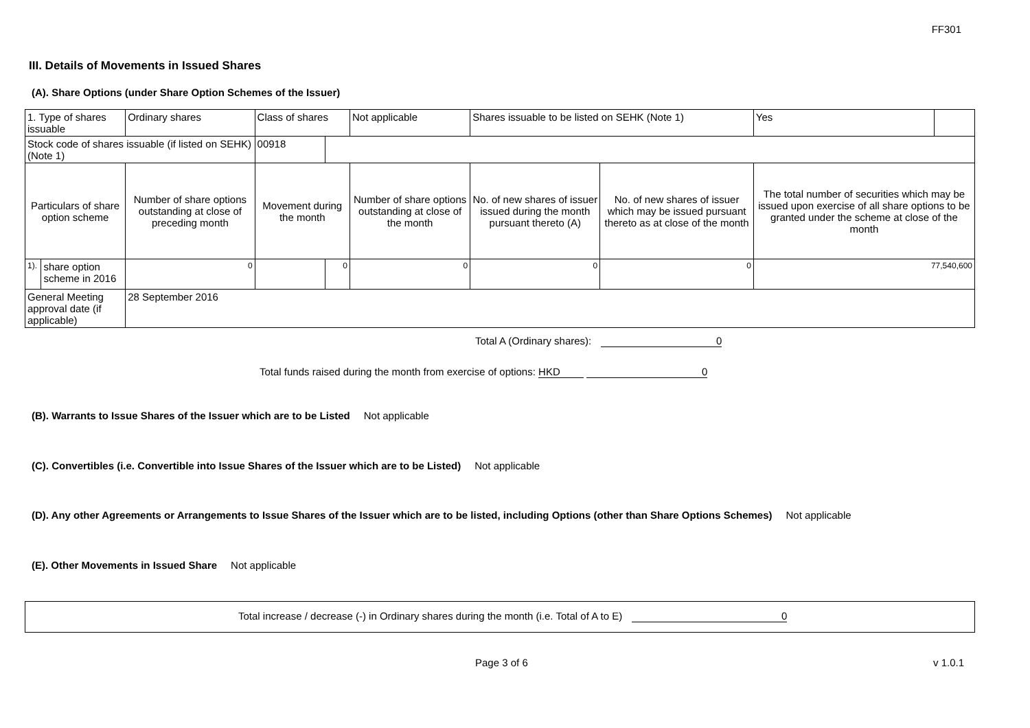FF301
III. Details of Movements in Issued Shares
(A). Share Options (under Share Option Schemes of the Issuer)
| 1. Type of shares issuable | | Ordinary shares | Class of shares | | Not applicable | | Shares issuable to be listed on SEHK (Note 1) | | Yes | |
| Stock code of shares issuable (if listed on SEHK) (Note 1) | | | 00918 | | | | | | | |
| Particulars of share option scheme | | Number of share options outstanding at close of preceding month | Movement during the month | | | Number of share options outstanding at close of the month | No. of new shares of issuer issued during the month pursuant thereto (A) | No. of new shares of issuer which may be issued pursuant thereto as at close of the month | The total number of securities which may be issued upon exercise of all share options to be granted under the scheme at close of the month | |
| 1). | share option scheme in 2016 | 0 | | 0 | | 0 | 0 | 0 | 77,540,600 | |
| General Meeting approval date (if applicable) | | 28 September 2016 | | | | | | | | |
Total A (Ordinary shares): 0
Total funds raised during the month from exercise of options: HKD 0
(B). Warrants to Issue Shares of the Issuer which are to be Listed Not applicable
(C). Convertibles (i.e. Convertible into Issue Shares of the Issuer which are to be Listed) Not applicable
(D). Any other Agreements or Arrangements to Issue Shares of the Issuer which are to be listed, including Options (other than Share Options Schemes) Not applicable
(E). Other Movements in Issued Share Not applicable
Total increase / decrease (-) in Ordinary shares during the month (i.e. Total of A to E) 0
Page 3 of 6 v 1.0.1